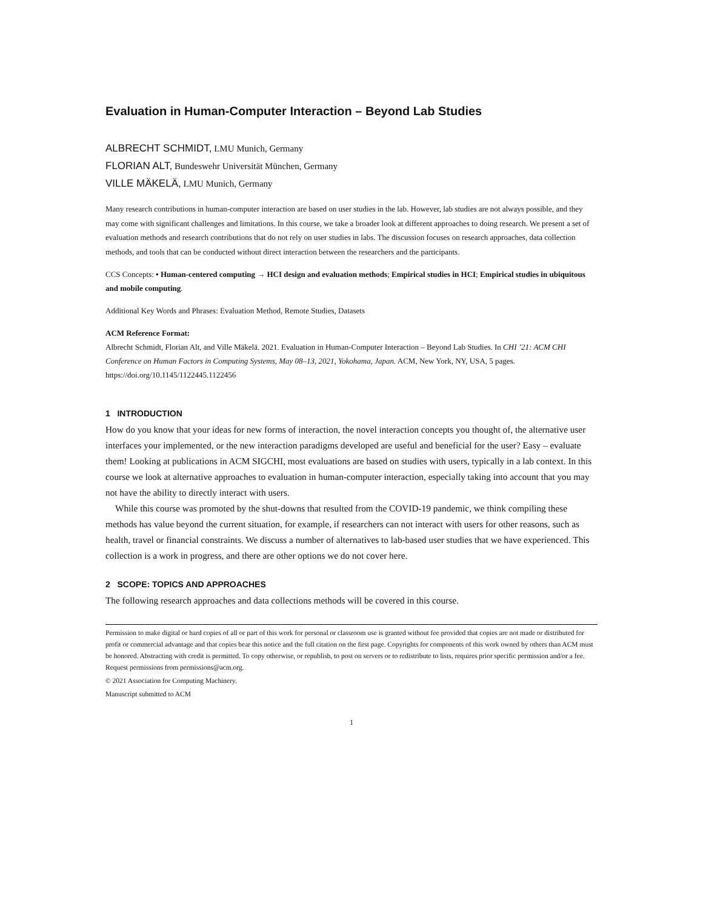Evaluation in Human-Computer Interaction – Beyond Lab Studies
ALBRECHT SCHMIDT, LMU Munich, Germany
FLORIAN ALT, Bundeswehr Universität München, Germany
VILLE MÄKELÄ, LMU Munich, Germany
Many research contributions in human-computer interaction are based on user studies in the lab. However, lab studies are not always possible, and they may come with significant challenges and limitations. In this course, we take a broader look at different approaches to doing research. We present a set of evaluation methods and research contributions that do not rely on user studies in labs. The discussion focuses on research approaches, data collection methods, and tools that can be conducted without direct interaction between the researchers and the participants.
CCS Concepts: • Human-centered computing → HCI design and evaluation methods; Empirical studies in HCI; Empirical studies in ubiquitous and mobile computing.
Additional Key Words and Phrases: Evaluation Method, Remote Studies, Datasets
ACM Reference Format:
Albrecht Schmidt, Florian Alt, and Ville Mäkelä. 2021. Evaluation in Human-Computer Interaction – Beyond Lab Studies. In CHI ’21: ACM CHI Conference on Human Factors in Computing Systems, May 08–13, 2021, Yokohama, Japan. ACM, New York, NY, USA, 5 pages. https://doi.org/10.1145/1122445.1122456
1 INTRODUCTION
How do you know that your ideas for new forms of interaction, the novel interaction concepts you thought of, the alternative user interfaces your implemented, or the new interaction paradigms developed are useful and beneficial for the user? Easy – evaluate them! Looking at publications in ACM SIGCHI, most evaluations are based on studies with users, typically in a lab context. In this course we look at alternative approaches to evaluation in human-computer interaction, especially taking into account that you may not have the ability to directly interact with users.
While this course was promoted by the shut-downs that resulted from the COVID-19 pandemic, we think compiling these methods has value beyond the current situation, for example, if researchers can not interact with users for other reasons, such as health, travel or financial constraints. We discuss a number of alternatives to lab-based user studies that we have experienced. This collection is a work in progress, and there are other options we do not cover here.
2 SCOPE: TOPICS AND APPROACHES
The following research approaches and data collections methods will be covered in this course.
Permission to make digital or hard copies of all or part of this work for personal or classroom use is granted without fee provided that copies are not made or distributed for profit or commercial advantage and that copies bear this notice and the full citation on the first page. Copyrights for components of this work owned by others than ACM must be honored. Abstracting with credit is permitted. To copy otherwise, or republish, to post on servers or to redistribute to lists, requires prior specific permission and/or a fee. Request permissions from permissions@acm.org.
© 2021 Association for Computing Machinery.
Manuscript submitted to ACM
1